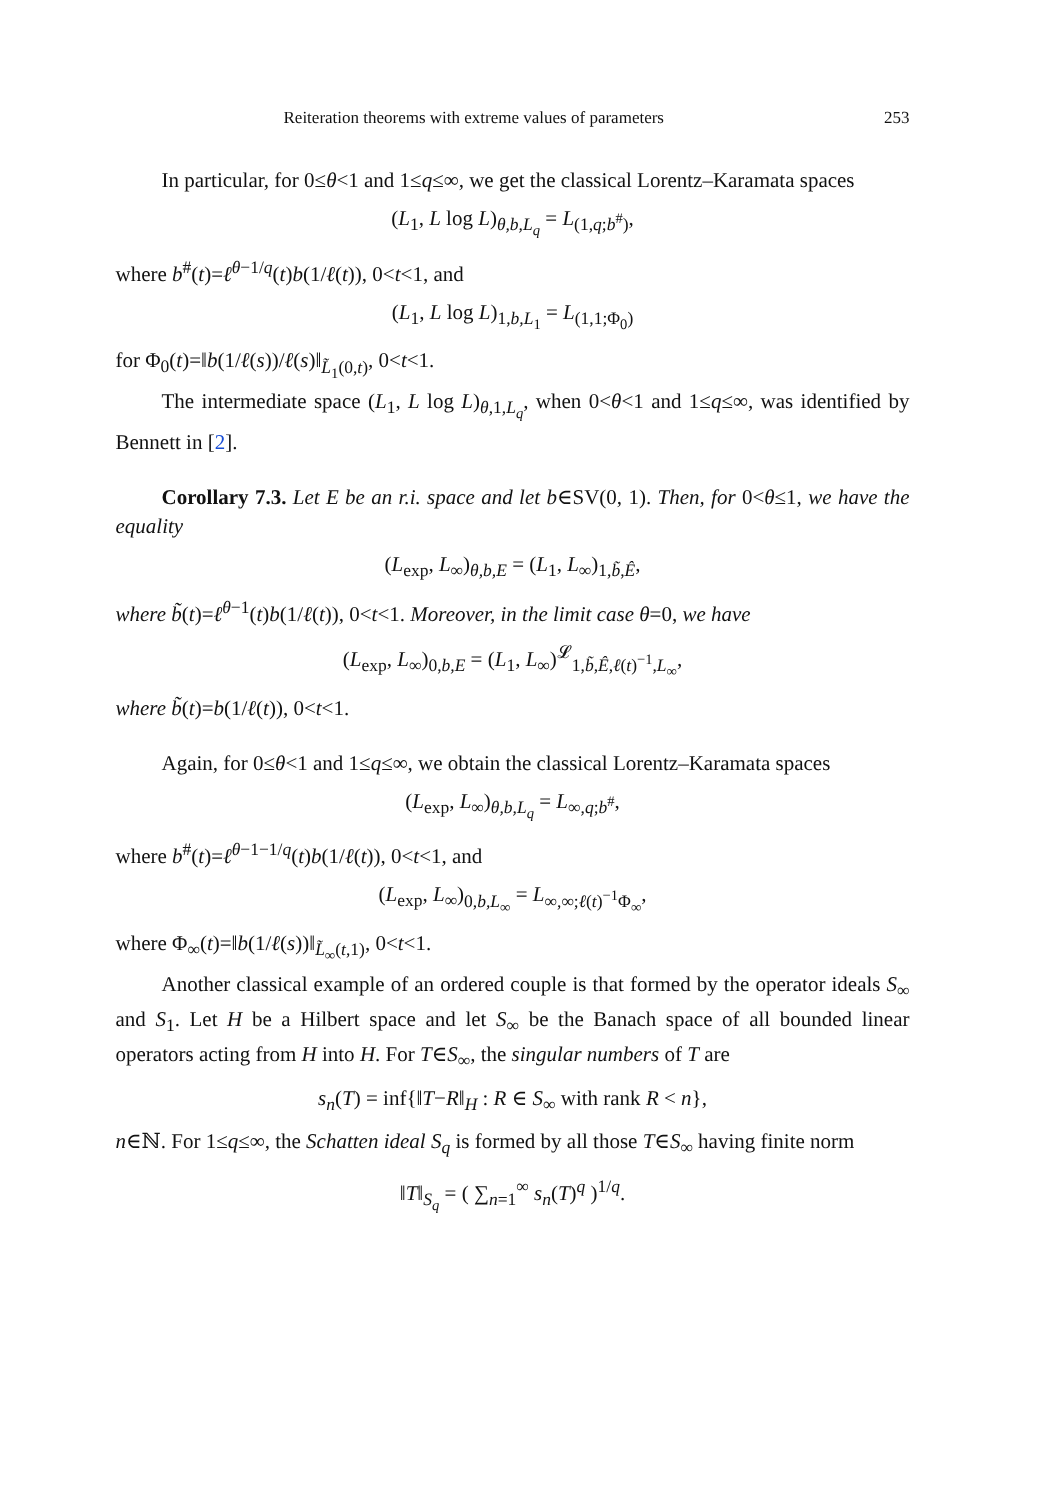Reiteration theorems with extreme values of parameters 253
In particular, for 0≤θ<1 and 1≤q≤∞, we get the classical Lorentz–Karamata spaces
(L<sub>1</sub>, L log L)<sub>θ,b,L<sub>q</sub></sub> = L<sub>(1,q;b<sup>#</sup>)</sub>,
where b<sup>#</sup>(t)=ℓ<sup>θ−1/q</sup>(t)b(1/ℓ(t)), 0<t<1, and
(L<sub>1</sub>, L log L)<sub>1,b,L<sub>1</sub></sub> = L<sub>(1,1;Φ<sub>0</sub>)</sub>
for Φ<sub>0</sub>(t)=‖b(1/ℓ(s))/ℓ(s)‖<sub>L̃<sub>1</sub>(0,t)</sub>, 0<t<1.
The intermediate space (L<sub>1</sub>, L log L)<sub>θ,1,L<sub>q</sub></sub>, when 0<θ<1 and 1≤q≤∞, was identified by Bennett in [2].
Corollary 7.3. Let E be an r.i. space and let b∈SV(0, 1). Then, for 0<θ≤1, we have the equality
(L<sub>exp</sub>, L<sub>∞</sub>)<sub>θ,b,E</sub> = (L<sub>1</sub>, L<sub>∞</sub>)<sub>1,b̃,Ê</sub>,
where b̃(t)=ℓ<sup>θ−1</sup>(t)b(1/ℓ(t)), 0<t<1. Moreover, in the limit case θ=0, we have
(L<sub>exp</sub>, L<sub>∞</sub>)<sub>0,b,E</sub> = (L<sub>1</sub>, L<sub>∞</sub>)<sup>𝓛</sup><sub>1,b̃,Ê,ℓ(t)<sup>−1</sup>,L<sub>∞</sub></sub>,
where b̃(t)=b(1/ℓ(t)), 0<t<1.
Again, for 0≤θ<1 and 1≤q≤∞, we obtain the classical Lorentz–Karamata spaces
(L<sub>exp</sub>, L<sub>∞</sub>)<sub>θ,b,L<sub>q</sub></sub> = L<sub>∞,q;b<sup>#</sup></sub>,
where b<sup>#</sup>(t)=ℓ<sup>θ−1−1/q</sup>(t)b(1/ℓ(t)), 0<t<1, and
(L<sub>exp</sub>, L<sub>∞</sub>)<sub>0,b,L<sub>∞</sub></sub> = L<sub>∞,∞;ℓ(t)<sup>−1</sup>Φ<sub>∞</sub></sub>,
where Φ<sub>∞</sub>(t)=‖b(1/ℓ(s))‖<sub>L̃<sub>∞</sub>(t,1)</sub>, 0<t<1.
Another classical example of an ordered couple is that formed by the operator ideals S<sub>∞</sub> and S<sub>1</sub>. Let H be a Hilbert space and let S<sub>∞</sub> be the Banach space of all bounded linear operators acting from H into H. For T∈S<sub>∞</sub>, the singular numbers of T are
s<sub>n</sub>(T) = inf{‖T−R‖<sub>H</sub> : R ∈ S<sub>∞</sub> with rank R < n},
n∈ℕ. For 1≤q≤∞, the Schatten ideal S<sub>q</sub> is formed by all those T∈S<sub>∞</sub> having finite norm
‖T‖<sub>S<sub>q</sub></sub> = ( ∑<sub>n=1</sub><sup>∞</sup> s<sub>n</sub>(T)<sup>q</sup> )<sup>1/q</sup>.